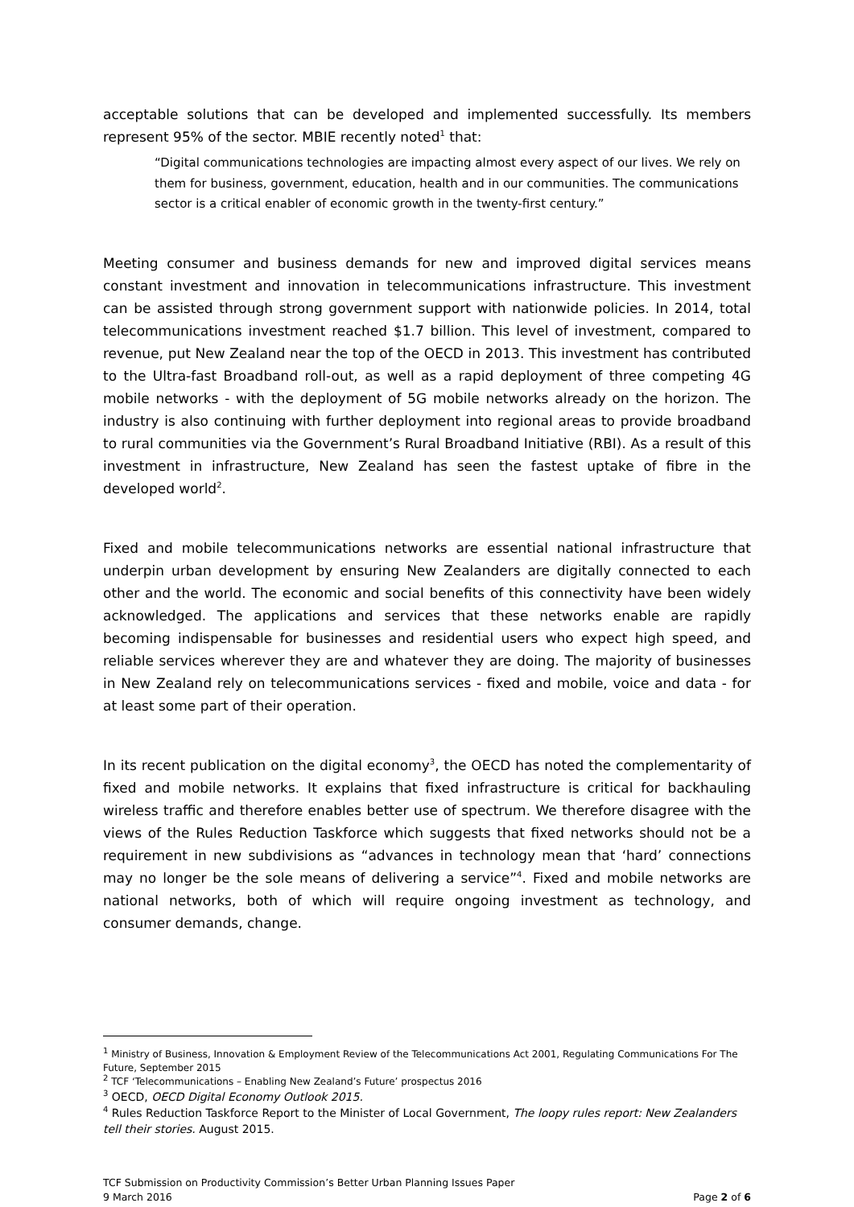acceptable solutions that can be developed and implemented successfully. Its members represent 95% of the sector. MBIE recently noted<sup>1</sup> that:
“Digital communications technologies are impacting almost every aspect of our lives. We rely on them for business, government, education, health and in our communities. The communications sector is a critical enabler of economic growth in the twenty-first century.”
Meeting consumer and business demands for new and improved digital services means constant investment and innovation in telecommunications infrastructure. This investment can be assisted through strong government support with nationwide policies. In 2014, total telecommunications investment reached $1.7 billion. This level of investment, compared to revenue, put New Zealand near the top of the OECD in 2013. This investment has contributed to the Ultra-fast Broadband roll-out, as well as a rapid deployment of three competing 4G mobile networks - with the deployment of 5G mobile networks already on the horizon. The industry is also continuing with further deployment into regional areas to provide broadband to rural communities via the Government’s Rural Broadband Initiative (RBI). As a result of this investment in infrastructure, New Zealand has seen the fastest uptake of fibre in the developed world<sup>2</sup>.
Fixed and mobile telecommunications networks are essential national infrastructure that underpin urban development by ensuring New Zealanders are digitally connected to each other and the world. The economic and social benefits of this connectivity have been widely acknowledged. The applications and services that these networks enable are rapidly becoming indispensable for businesses and residential users who expect high speed, and reliable services wherever they are and whatever they are doing. The majority of businesses in New Zealand rely on telecommunications services - fixed and mobile, voice and data - for at least some part of their operation.
In its recent publication on the digital economy<sup>3</sup>, the OECD has noted the complementarity of fixed and mobile networks. It explains that fixed infrastructure is critical for backhauling wireless traffic and therefore enables better use of spectrum. We therefore disagree with the views of the Rules Reduction Taskforce which suggests that fixed networks should not be a requirement in new subdivisions as “advances in technology mean that ‘hard’ connections may no longer be the sole means of delivering a service”<sup>4</sup>. Fixed and mobile networks are national networks, both of which will require ongoing investment as technology, and consumer demands, change.
<sup>1</sup> Ministry of Business, Innovation & Employment Review of the Telecommunications Act 2001, Regulating Communications For The Future, September 2015
<sup>2</sup> TCF ‘Telecommunications – Enabling New Zealand’s Future’ prospectus 2016
<sup>3</sup> OECD, OECD Digital Economy Outlook 2015.
<sup>4</sup> Rules Reduction Taskforce Report to the Minister of Local Government, The loopy rules report: New Zealanders tell their stories. August 2015.
TCF Submission on Productivity Commission’s Better Urban Planning Issues Paper
9 March 2016 Page 2 of 6